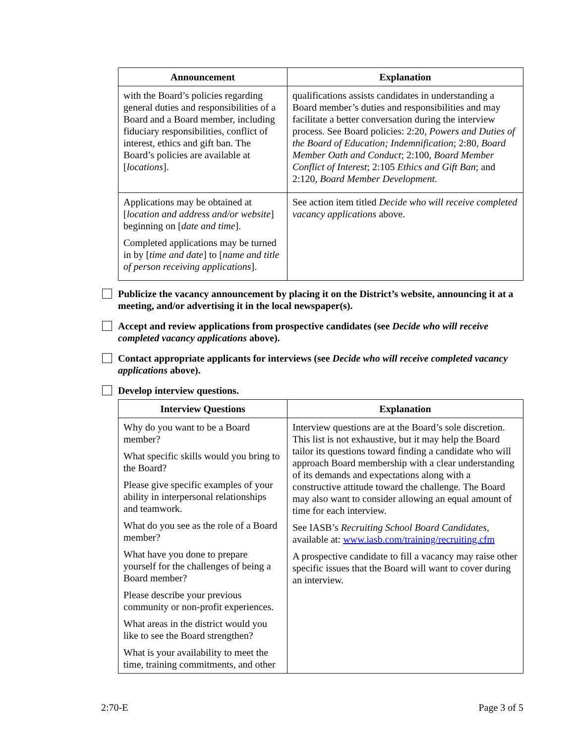| Announcement | Explanation |
| --- | --- |
| with the Board’s policies regarding general duties and responsibilities of a Board and a Board member, including fiduciary responsibilities, conflict of interest, ethics and gift ban. The Board’s policies are available at [ locations ]. | qualifications assists candidates in understanding a Board member’s duties and responsibilities and may facilitate a better conversation during the interview process. See Board policies: 2:20, Powers and Duties of the Board of Education; Indemnification ; 2:80, Board Member Oath and Conduct ; 2:100, Board Member Conflict of Interest ; 2:105 Ethics and Gift Ban ; and 2:120, Board Member Development . |
| Applications may be obtained at [ location and address and/or website ] beginning on [ date and time ]. Completed applications may be turned in by [ time and date ] to [ name and title of person receiving applications ]. | See action item titled Decide who will receive completed vacancy applications above. |
Publicize the vacancy announcement by placing it on the District’s website, announcing it at a meeting, and/or advertising it in the local newspaper(s).
Accept and review applications from prospective candidates (see Decide who will receive completed vacancy applications above).
Contact appropriate applicants for interviews (see Decide who will receive completed vacancy applications above).
Develop interview questions.
| Interview Questions | Explanation |
| --- | --- |
| Why do you want to be a Board member? What specific skills would you bring to the Board? Please give specific examples of your ability in interpersonal relationships and teamwork. What do you see as the role of a Board member? What have you done to prepare yourself for the challenges of being a Board member? Please describe your previous community or non-profit experiences. What areas in the district would you like to see the Board strengthen? What is your availability to meet the time, training commitments, and other | Interview questions are at the Board’s sole discretion. This list is not exhaustive, but it may help the Board tailor its questions toward finding a candidate who will approach Board membership with a clear understanding of its demands and expectations along with a constructive attitude toward the challenge. The Board may also want to consider allowing an equal amount of time for each interview. See IASB’s Recruiting School Board Candidates , available at: www.iasb.com/training/recruiting.cfm A prospective candidate to fill a vacancy may raise other specific issues that the Board will want to cover during an interview. |
2:70-E Page 3 of 5